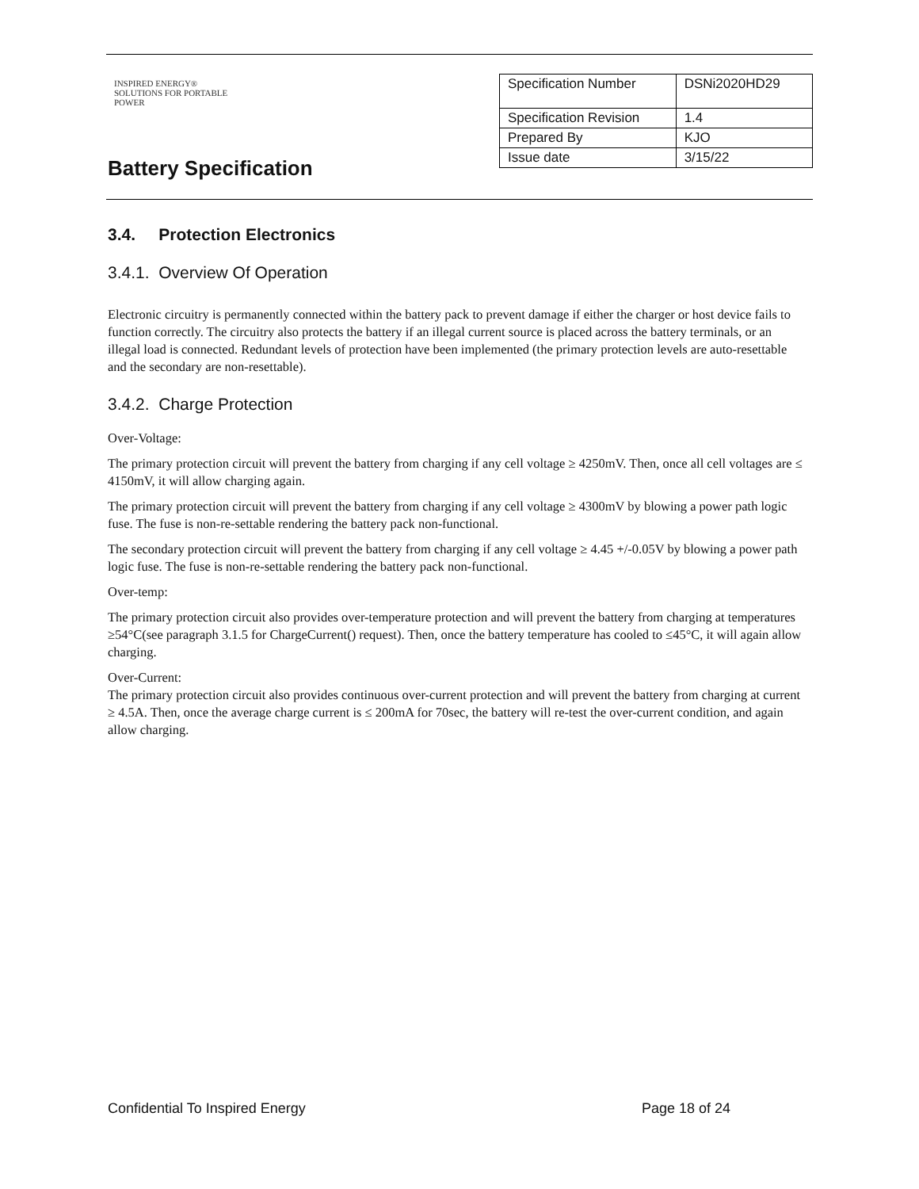INSPIRED ENERGY®
SOLUTIONS FOR PORTABLE POWER
Battery Specification
| Specification Number | DSNi2020HD29 |
| Specification Revision | 1.4 |
| Prepared By | KJO |
| Issue date | 3/15/22 |
3.4. Protection Electronics
3.4.1. Overview Of Operation
Electronic circuitry is permanently connected within the battery pack to prevent damage if either the charger or host device fails to function correctly. The circuitry also protects the battery if an illegal current source is placed across the battery terminals, or an illegal load is connected. Redundant levels of protection have been implemented (the primary protection levels are auto-resettable and the secondary are non-resettable).
3.4.2. Charge Protection
Over-Voltage:
The primary protection circuit will prevent the battery from charging if any cell voltage ≥ 4250mV. Then, once all cell voltages are ≤ 4150mV, it will allow charging again.
The primary protection circuit will prevent the battery from charging if any cell voltage ≥ 4300mV by blowing a power path logic fuse. The fuse is non-re-settable rendering the battery pack non-functional.
The secondary protection circuit will prevent the battery from charging if any cell voltage ≥ 4.45 +/-0.05V by blowing a power path logic fuse. The fuse is non-re-settable rendering the battery pack non-functional.
Over-temp:
The primary protection circuit also provides over-temperature protection and will prevent the battery from charging at temperatures ≥54°C(see paragraph 3.1.5 for ChargeCurrent() request). Then, once the battery temperature has cooled to ≤45°C, it will again allow charging.
Over-Current:
The primary protection circuit also provides continuous over-current protection and will prevent the battery from charging at current ≥ 4.5A. Then, once the average charge current is ≤ 200mA for 70sec, the battery will re-test the over-current condition, and again allow charging.
Confidential To Inspired Energy Page 18 of 24